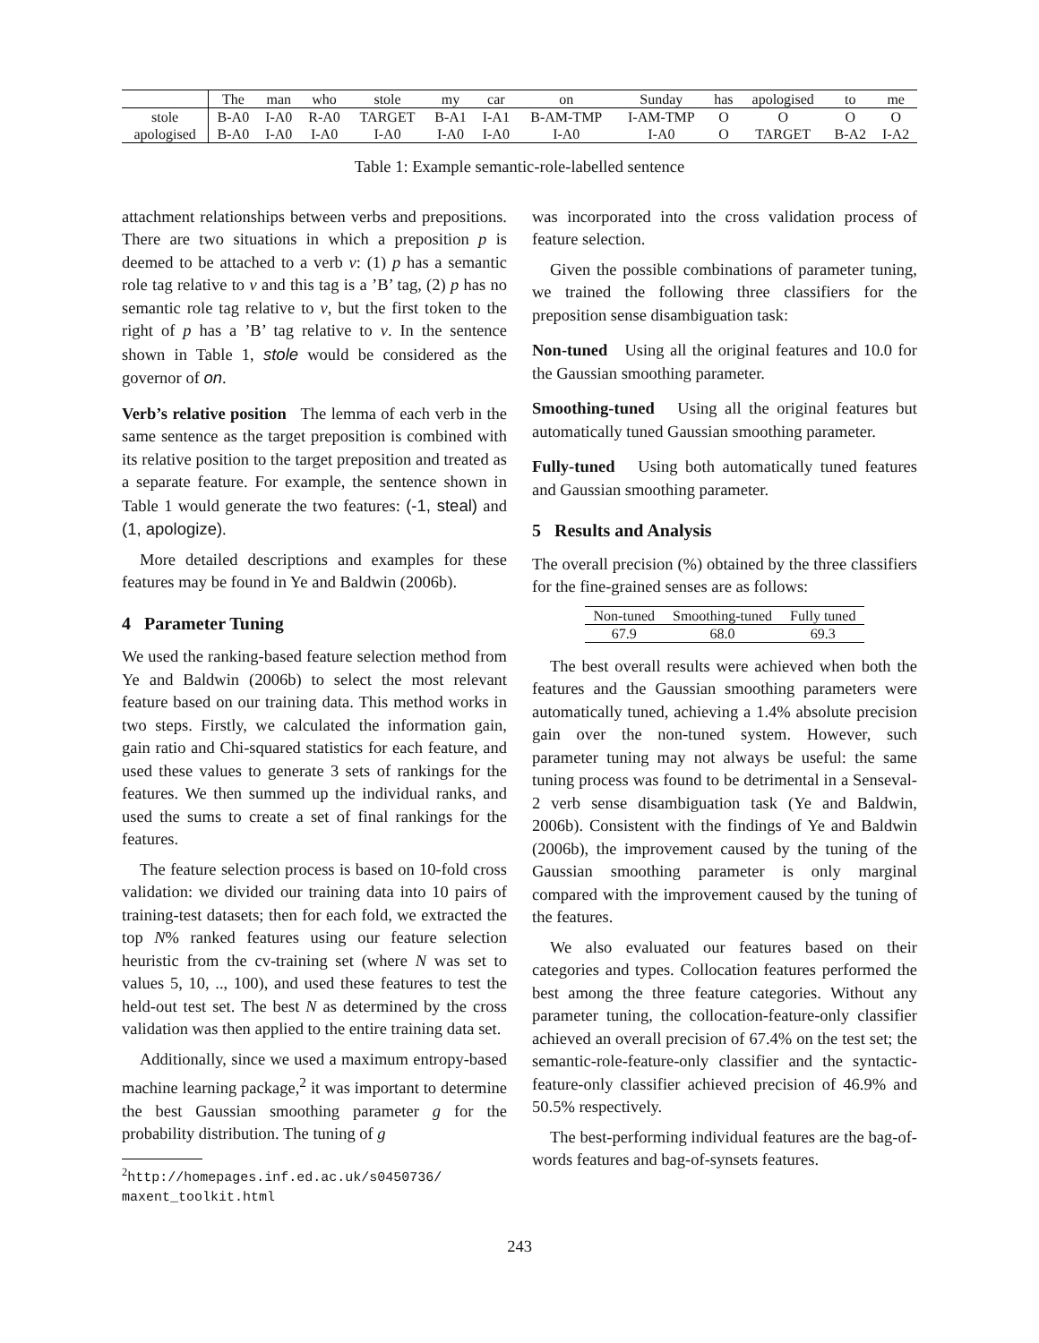| | The | man | who | stole | my | car | on | Sunday | has | apologised | to | me |
| --- | --- | --- | --- | --- | --- | --- | --- | --- | --- | --- | --- | --- |
| stole | B-A0 | I-A0 | R-A0 | TARGET | B-A1 | I-A1 | B-AM-TMP | I-AM-TMP | O | O | O | O |
| apologised | B-A0 | I-A0 | I-A0 | I-A0 | I-A0 | I-A0 | I-A0 | I-A0 | O | TARGET | B-A2 | I-A2 |
Table 1: Example semantic-role-labelled sentence
attachment relationships between verbs and prepositions. There are two situations in which a preposition p is deemed to be attached to a verb v: (1) p has a semantic role tag relative to v and this tag is a ’B’ tag, (2) p has no semantic role tag relative to v, but the first token to the right of p has a ’B’ tag relative to v. In the sentence shown in Table 1, stole would be considered as the governor of on.
Verb’s relative position The lemma of each verb in the same sentence as the target preposition is combined with its relative position to the target preposition and treated as a separate feature. For example, the sentence shown in Table 1 would generate the two features: (-1, steal) and (1, apologize).
More detailed descriptions and examples for these features may be found in Ye and Baldwin (2006b).
4 Parameter Tuning
We used the ranking-based feature selection method from Ye and Baldwin (2006b) to select the most relevant feature based on our training data. This method works in two steps. Firstly, we calculated the information gain, gain ratio and Chi-squared statistics for each feature, and used these values to generate 3 sets of rankings for the features. We then summed up the individual ranks, and used the sums to create a set of final rankings for the features.
The feature selection process is based on 10-fold cross validation: we divided our training data into 10 pairs of training-test datasets; then for each fold, we extracted the top N% ranked features using our feature selection heuristic from the cv-training set (where N was set to values 5, 10, .., 100), and used these features to test the held-out test set. The best N as determined by the cross validation was then applied to the entire training data set.
Additionally, since we used a maximum entropy-based machine learning package,<sup>2</sup> it was important to determine the best Gaussian smoothing parameter g for the probability distribution. The tuning of g
<sup>2</sup> http://homepages.inf.ed.ac.uk/s0450736/ maxent_toolkit.html
was incorporated into the cross validation process of feature selection.
Given the possible combinations of parameter tuning, we trained the following three classifiers for the preposition sense disambiguation task:
Non-tuned Using all the original features and 10.0 for the Gaussian smoothing parameter.
Smoothing-tuned Using all the original features but automatically tuned Gaussian smoothing parameter.
Fully-tuned Using both automatically tuned features and Gaussian smoothing parameter.
5 Results and Analysis
The overall precision (%) obtained by the three classifiers for the fine-grained senses are as follows:
| Non-tuned | Smoothing-tuned | Fully tuned |
| --- | --- | --- |
| 67.9 | 68.0 | 69.3 |
The best overall results were achieved when both the features and the Gaussian smoothing parameters were automatically tuned, achieving a 1.4% absolute precision gain over the non-tuned system. However, such parameter tuning may not always be useful: the same tuning process was found to be detrimental in a Senseval-2 verb sense disambiguation task (Ye and Baldwin, 2006b). Consistent with the findings of Ye and Baldwin (2006b), the improvement caused by the tuning of the Gaussian smoothing parameter is only marginal compared with the improvement caused by the tuning of the features.
We also evaluated our features based on their categories and types. Collocation features performed the best among the three feature categories. Without any parameter tuning, the collocation-feature-only classifier achieved an overall precision of 67.4% on the test set; the semantic-role-feature-only classifier and the syntactic-feature-only classifier achieved precision of 46.9% and 50.5% respectively.
The best-performing individual features are the bag-of-words features and bag-of-synsets features.
243